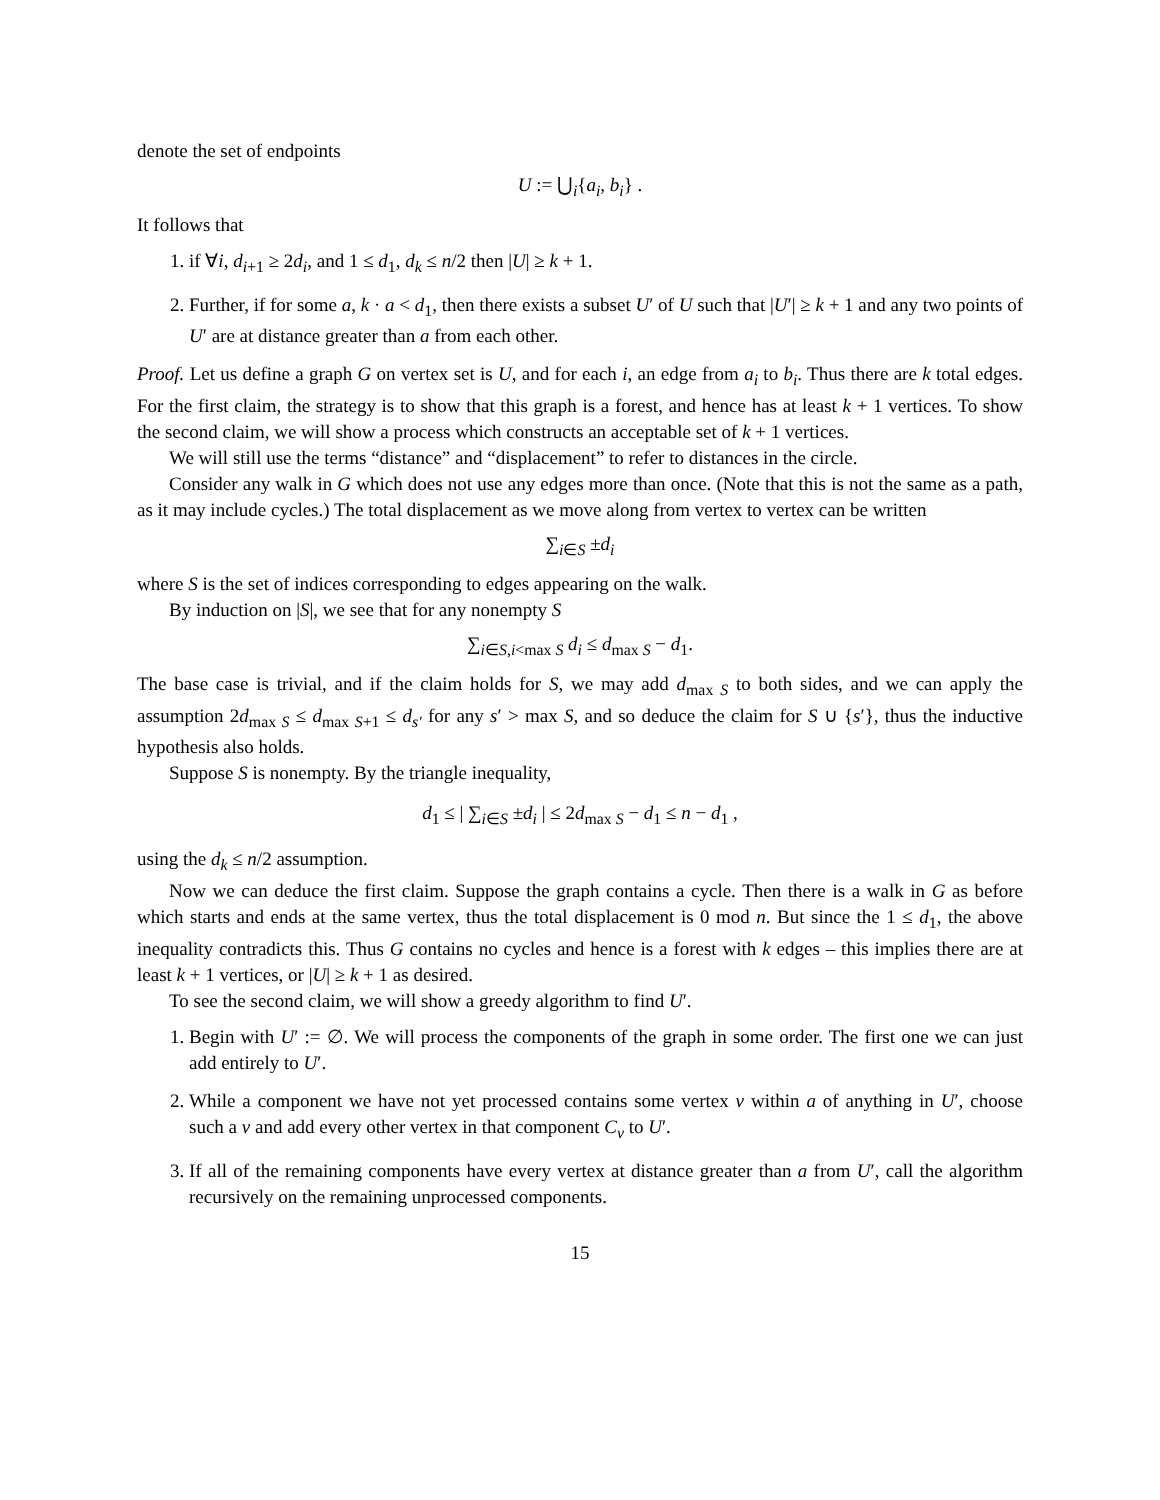denote the set of endpoints
U := ⋃<sub>i</sub>{a<sub>i</sub>, b<sub>i</sub>} .
It follows that
1. if ∀i, d<sub>i+1</sub> ≥ 2d<sub>i</sub>, and 1 ≤ d<sub>1</sub>, d<sub>k</sub> ≤ n/2 then |U| ≥ k + 1.
2. Further, if for some a, k · a < d<sub>1</sub>, then there exists a subset U′ of U such that |U′| ≥ k + 1 and any two points of U′ are at distance greater than a from each other.
Proof. Let us define a graph G on vertex set is U, and for each i, an edge from a<sub>i</sub> to b<sub>i</sub>. Thus there are k total edges. For the first claim, the strategy is to show that this graph is a forest, and hence has at least k + 1 vertices. To show the second claim, we will show a process which constructs an acceptable set of k + 1 vertices.
We will still use the terms “distance” and “displacement” to refer to distances in the circle.
Consider any walk in G which does not use any edges more than once. (Note that this is not the same as a path, as it may include cycles.) The total displacement as we move along from vertex to vertex can be written
∑<sub>i∈S</sub> ±d<sub>i</sub>
where S is the set of indices corresponding to edges appearing on the walk.
By induction on |S|, we see that for any nonempty S
∑<sub>i∈S,i<max S</sub> d<sub>i</sub> ≤ d<sub>max S</sub> − d<sub>1</sub>.
The base case is trivial, and if the claim holds for S, we may add d<sub>max S</sub> to both sides, and we can apply the assumption 2d<sub>max S</sub> ≤ d<sub>max S+1</sub> ≤ d<sub>s′</sub> for any s′ > max S, and so deduce the claim for S ∪ {s′}, thus the inductive hypothesis also holds.
Suppose S is nonempty. By the triangle inequality,
d<sub>1</sub> ≤ | ∑<sub>i∈S</sub> ±d<sub>i</sub> | ≤ 2d<sub>max S</sub> − d<sub>1</sub> ≤ n − d<sub>1</sub> ,
using the d<sub>k</sub> ≤ n/2 assumption.
Now we can deduce the first claim. Suppose the graph contains a cycle. Then there is a walk in G as before which starts and ends at the same vertex, thus the total displacement is 0 mod n. But since the 1 ≤ d<sub>1</sub>, the above inequality contradicts this. Thus G contains no cycles and hence is a forest with k edges – this implies there are at least k + 1 vertices, or |U| ≥ k + 1 as desired.
To see the second claim, we will show a greedy algorithm to find U′.
1. Begin with U′ := ∅. We will process the components of the graph in some order. The first one we can just add entirely to U′.
2. While a component we have not yet processed contains some vertex v within a of anything in U′, choose such a v and add every other vertex in that component C<sub>v</sub> to U′.
3. If all of the remaining components have every vertex at distance greater than a from U′, call the algorithm recursively on the remaining unprocessed components.
15